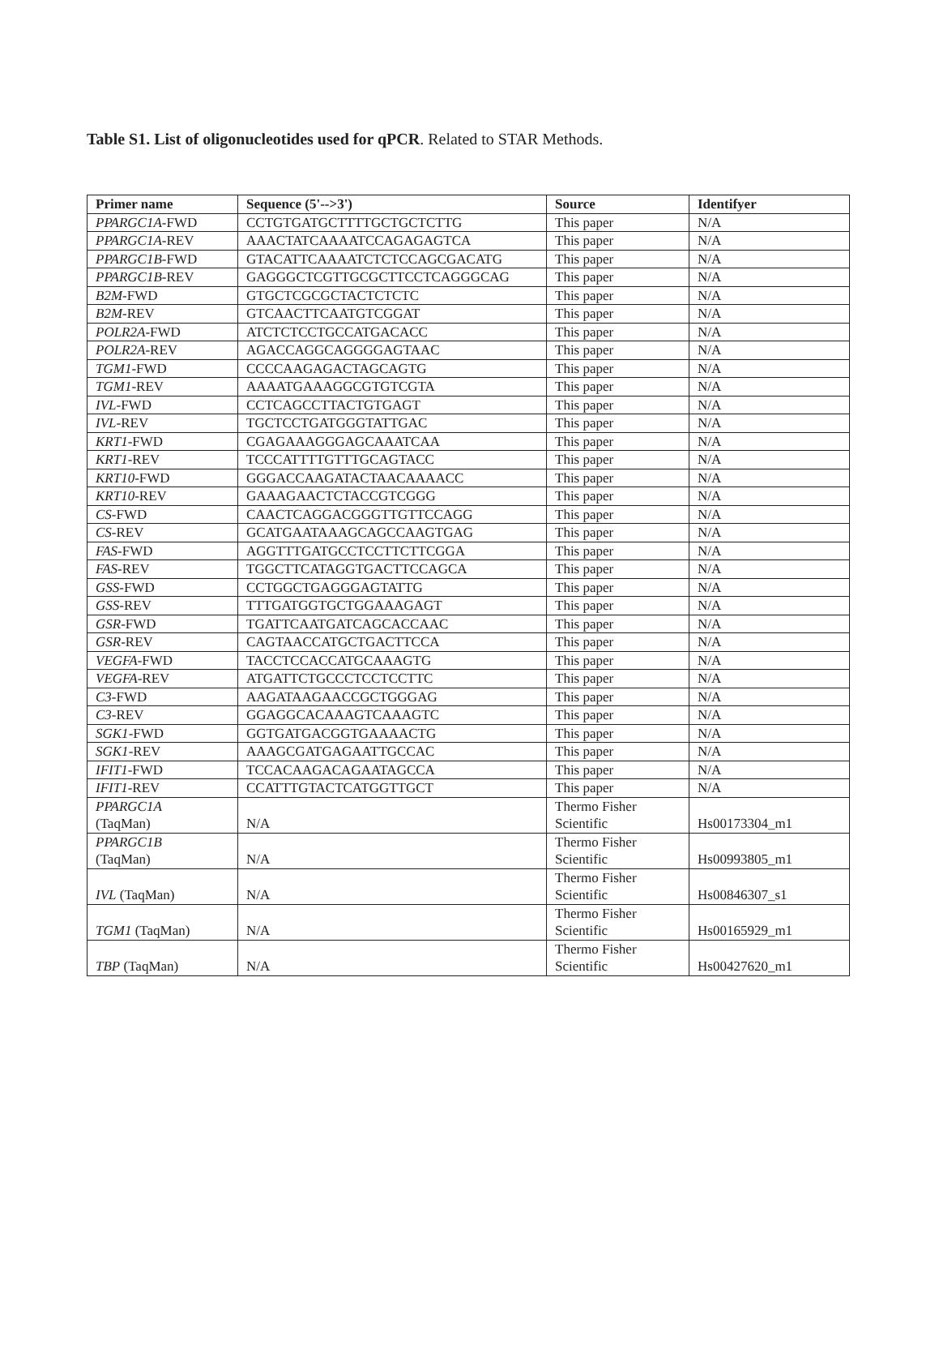Table S1. List of oligonucleotides used for qPCR. Related to STAR Methods.
| Primer name | Sequence (5'-->3') | Source | Identifyer |
| --- | --- | --- | --- |
| PPARGC1A -FWD | CCTGTGATGCTTTTGCTGCTCTTG | This paper | N/A |
| PPARGC1A -REV | AAACTATCAAAATCCAGAGAGTCA | This paper | N/A |
| PPARGC1B -FWD | GTACATTCAAAATCTCTCCAGCGACATG | This paper | N/A |
| PPARGC1B -REV | GAGGGCTCGTTGCGCTTCCTCAGGGCAG | This paper | N/A |
| B2M -FWD | GTGCTCGCGCTACTCTCTC | This paper | N/A |
| B2M -REV | GTCAACTTCAATGTCGGAT | This paper | N/A |
| POLR2A -FWD | ATCTCTCCTGCCATGACACC | This paper | N/A |
| POLR2A -REV | AGACCAGGCAGGGGAGTAAC | This paper | N/A |
| TGM1 -FWD | CCCCAAGAGACTAGCAGTG | This paper | N/A |
| TGM1 -REV | AAAATGAAAGGCGTGTCGTA | This paper | N/A |
| IVL -FWD | CCTCAGCCTTACTGTGAGT | This paper | N/A |
| IVL -REV | TGCTCCTGATGGGTATTGAC | This paper | N/A |
| KRT1 -FWD | CGAGAAAGGGAGCAAATCAA | This paper | N/A |
| KRT1 -REV | TCCCATTTTGTTTGCAGTACC | This paper | N/A |
| KRT10 -FWD | GGGACCAAGATACTAACAAAACC | This paper | N/A |
| KRT10 -REV | GAAAGAACTCTACCGTCGGG | This paper | N/A |
| CS -FWD | CAACTCAGGACGGGTTGTTCCAGG | This paper | N/A |
| CS -REV | GCATGAATAAAGCAGCCAAGTGAG | This paper | N/A |
| FAS -FWD | AGGTTTGATGCCTCCTTCTTCGGA | This paper | N/A |
| FAS -REV | TGGCTTCATAGGTGACTTCCAGCA | This paper | N/A |
| GSS -FWD | CCTGGCTGAGGGAGTATTG | This paper | N/A |
| GSS -REV | TTTGATGGTGCTGGAAAGAGT | This paper | N/A |
| GSR -FWD | TGATTCAATGATCAGCACCAAC | This paper | N/A |
| GSR -REV | CAGTAACCATGCTGACTTCCA | This paper | N/A |
| VEGFA -FWD | TACCTCCACCATGCAAAGTG | This paper | N/A |
| VEGFA -REV | ATGATTCTGCCCTCCTCCTTC | This paper | N/A |
| C3 -FWD | AAGATAAGAACCGCTGGGAG | This paper | N/A |
| C3 -REV | GGAGGCACAAAGTCAAAGTC | This paper | N/A |
| SGK1 -FWD | GGTGATGACGGTGAAAACTG | This paper | N/A |
| SGK1 -REV | AAAGCGATGAGAATTGCCAC | This paper | N/A |
| IFIT1 -FWD | TCCACAAGACAGAATAGCCA | This paper | N/A |
| IFIT1 -REV | CCATTTGTACTCATGGTTGCT | This paper | N/A |
| PPARGC1A (TaqMan) | N/A | Thermo Fisher Scientific | Hs00173304_m1 |
| PPARGC1B (TaqMan) | N/A | Thermo Fisher Scientific | Hs00993805_m1 |
| IVL (TaqMan) | N/A | Thermo Fisher Scientific | Hs00846307_s1 |
| TGM1 (TaqMan) | N/A | Thermo Fisher Scientific | Hs00165929_m1 |
| TBP (TaqMan) | N/A | Thermo Fisher Scientific | Hs00427620_m1 |